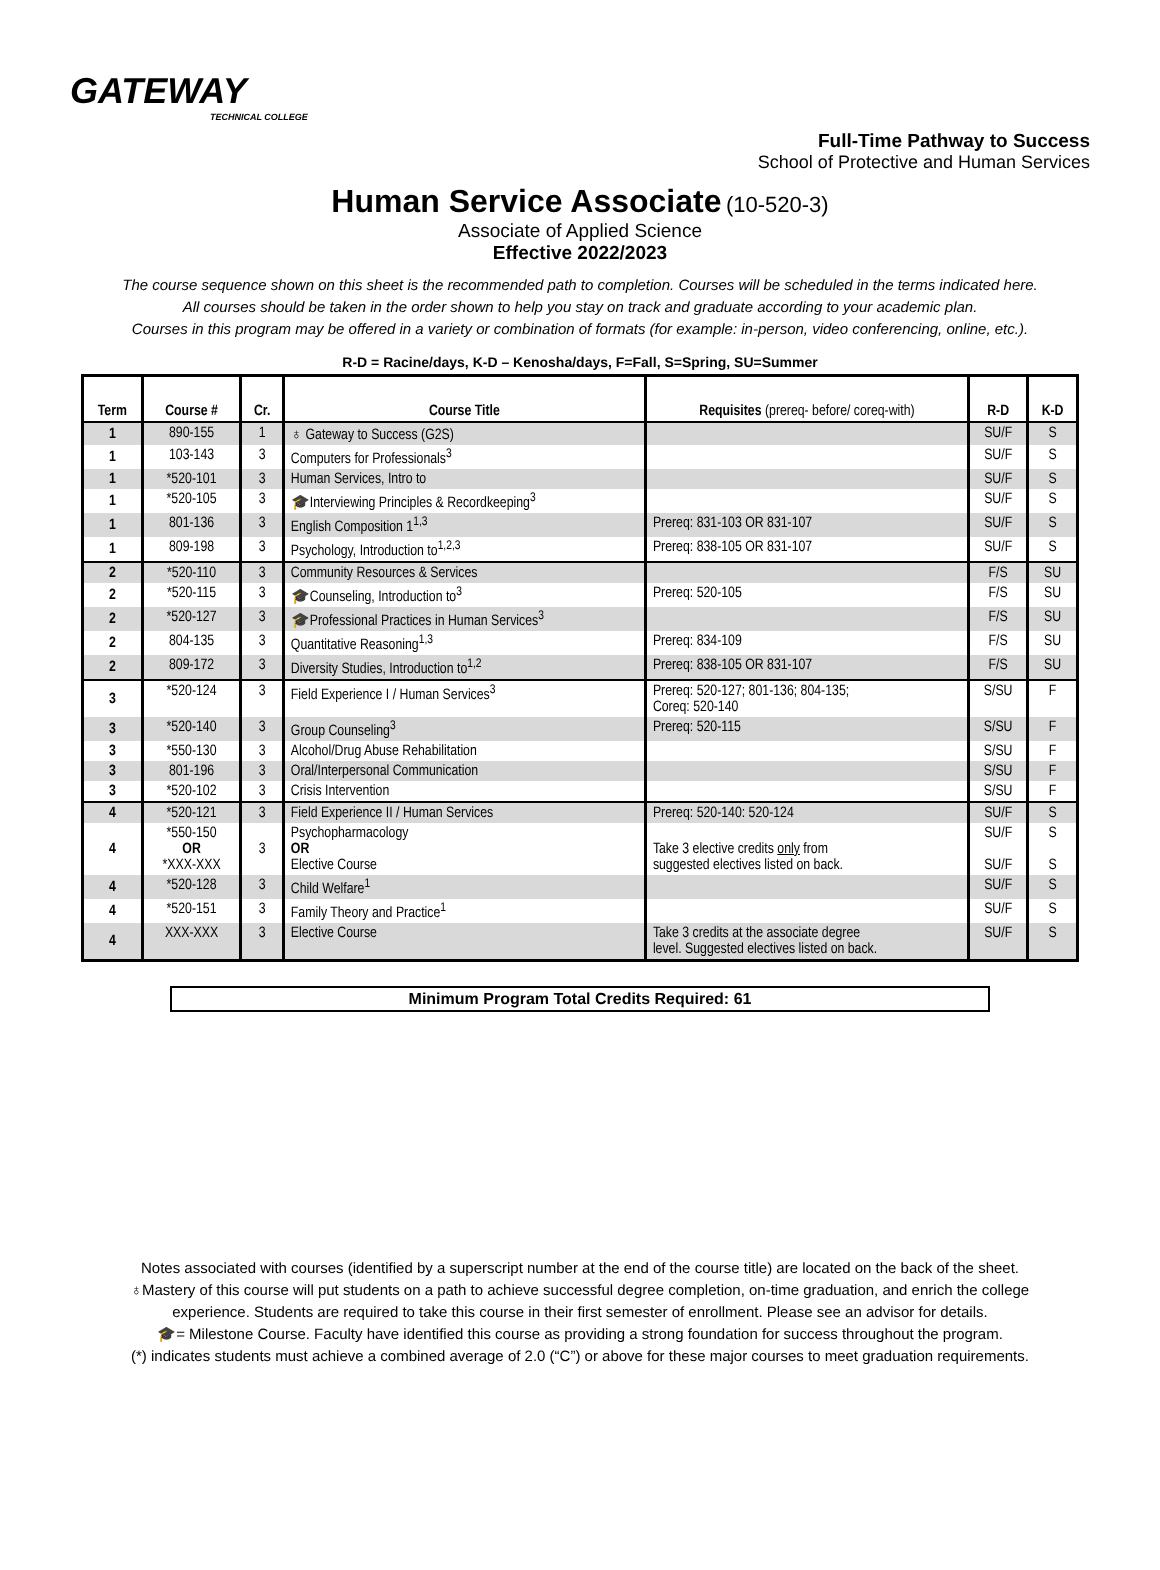GATEWAY
TECHNICAL COLLEGE
Full-Time Pathway to Success
School of Protective and Human Services
Human Service Associate (10-520-3)
Associate of Applied Science
Effective 2022/2023
The course sequence shown on this sheet is the recommended path to completion. Courses will be scheduled in the terms indicated here.
All courses should be taken in the order shown to help you stay on track and graduate according to your academic plan.
Courses in this program may be offered in a variety or combination of formats (for example: in-person, video conferencing, online, etc.).
R-D = Racine/days, K-D – Kenosha/days, F=Fall, S=Spring, SU=Summer
| Term | Course # | Cr. | Course Title | Requisites (prereq- before/ coreq-with) | R-D | K-D |
| --- | --- | --- | --- | --- | --- | --- |
| 1 | 890-155 | 1 | ♁ Gateway to Success (G2S) | | SU/F | S |
| 1 | 103-143 | 3 | Computers for Professionals<sup>3</sup> | | SU/F | S |
| 1 | *520-101 | 3 | Human Services, Intro to | | SU/F | S |
| 1 | *520-105 | 3 | 🎓Interviewing Principles & Recordkeeping<sup>3</sup> | | SU/F | S |
| 1 | 801-136 | 3 | English Composition 1<sup>1,3</sup> | Prereq: 831-103 OR 831-107 | SU/F | S |
| 1 | 809-198 | 3 | Psychology, Introduction to<sup>1,2,3</sup> | Prereq: 838-105 OR 831-107 | SU/F | S |
| 2 | *520-110 | 3 | Community Resources & Services | | F/S | SU |
| 2 | *520-115 | 3 | 🎓Counseling, Introduction to<sup>3</sup> | Prereq: 520-105 | F/S | SU |
| 2 | *520-127 | 3 | 🎓Professional Practices in Human Services<sup>3</sup> | | F/S | SU |
| 2 | 804-135 | 3 | Quantitative Reasoning<sup>1,3</sup> | Prereq: 834-109 | F/S | SU |
| 2 | 809-172 | 3 | Diversity Studies, Introduction to<sup>1,2</sup> | Prereq: 838-105 OR 831-107 | F/S | SU |
| 3 | *520-124 | 3 | Field Experience I / Human Services<sup>3</sup> | Prereq: 520-127; 801-136; 804-135; Coreq: 520-140 | S/SU | F |
| 3 | *520-140 | 3 | Group Counseling<sup>3</sup> | Prereq: 520-115 | S/SU | F |
| 3 | *550-130 | 3 | Alcohol/Drug Abuse Rehabilitation | | S/SU | F |
| 3 | 801-196 | 3 | Oral/Interpersonal Communication | | S/SU | F |
| 3 | *520-102 | 3 | Crisis Intervention | | S/SU | F |
| 4 | *520-121 | 3 | Field Experience II / Human Services | Prereq: 520-140: 520-124 | SU/F | S |
| 4 | *550-150 OR *XXX-XXX | 3 | Psychopharmacology OR Elective Course | Take 3 elective credits only from suggested electives listed on back. | SU/F SU/F | S S |
| 4 | *520-128 | 3 | Child Welfare<sup>1</sup> | | SU/F | S |
| 4 | *520-151 | 3 | Family Theory and Practice<sup>1</sup> | | SU/F | S |
| 4 | XXX-XXX | 3 | Elective Course | Take 3 credits at the associate degree level. Suggested electives listed on back. | SU/F | S |
Minimum Program Total Credits Required: 61
Notes associated with courses (identified by a superscript number at the end of the course title) are located on the back of the sheet.
♁Mastery of this course will put students on a path to achieve successful degree completion, on-time graduation, and enrich the college
experience. Students are required to take this course in their first semester of enrollment. Please see an advisor for details.
🎓= Milestone Course. Faculty have identified this course as providing a strong foundation for success throughout the program.
(*) indicates students must achieve a combined average of 2.0 (“C”) or above for these major courses to meet graduation requirements.